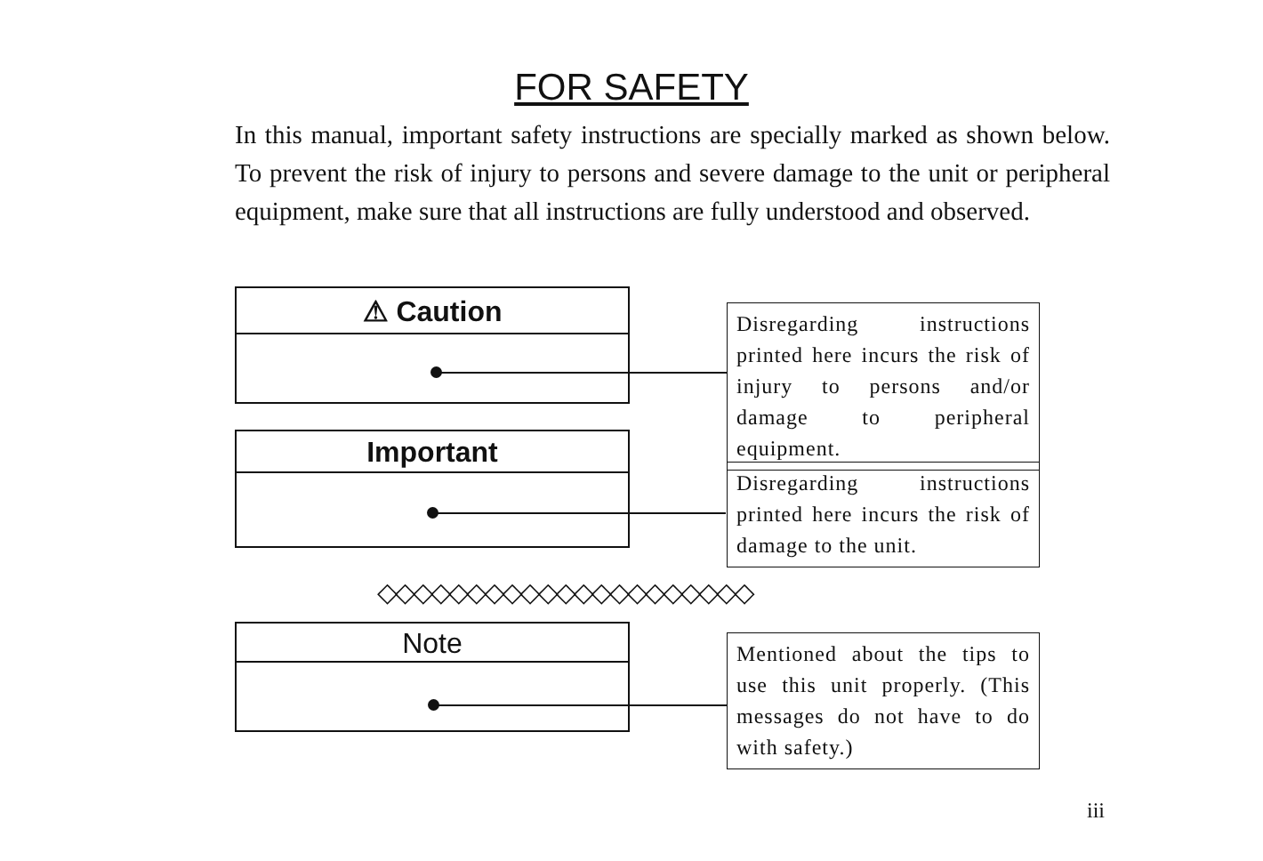FOR SAFETY
In this manual, important safety instructions are specially marked as shown below. To prevent the risk of injury to persons and severe damage to the unit or peripheral equipment, make sure that all instructions are fully understood and observed.
⚠ Caution
Disregarding instructions printed here incurs the risk of injury to persons and/or damage to peripheral equipment.
Important
Disregarding instructions printed here incurs the risk of damage to the unit.
◇◇◇◇◇◇◇◇◇◇◇◇◇◇◇◇◇◇◇◇◇
Note
Mentioned about the tips to use this unit properly. (This messages do not have to do with safety.)
iii